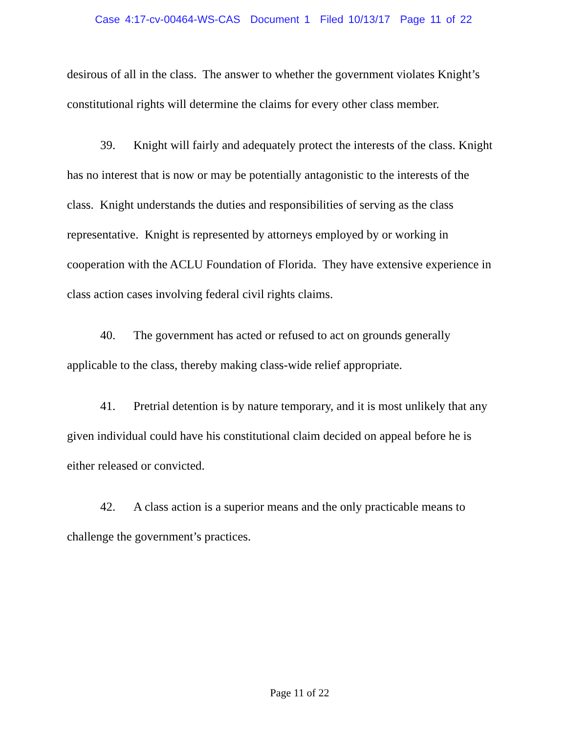Case 4:17-cv-00464-WS-CAS Document 1 Filed 10/13/17 Page 11 of 22
desirous of all in the class. The answer to whether the government violates Knight’s constitutional rights will determine the claims for every other class member.
39. Knight will fairly and adequately protect the interests of the class. Knight has no interest that is now or may be potentially antagonistic to the interests of the class. Knight understands the duties and responsibilities of serving as the class representative. Knight is represented by attorneys employed by or working in cooperation with the ACLU Foundation of Florida. They have extensive experience in class action cases involving federal civil rights claims.
40. The government has acted or refused to act on grounds generally applicable to the class, thereby making class-wide relief appropriate.
41. Pretrial detention is by nature temporary, and it is most unlikely that any given individual could have his constitutional claim decided on appeal before he is either released or convicted.
42. A class action is a superior means and the only practicable means to challenge the government’s practices.
Page 11 of 22